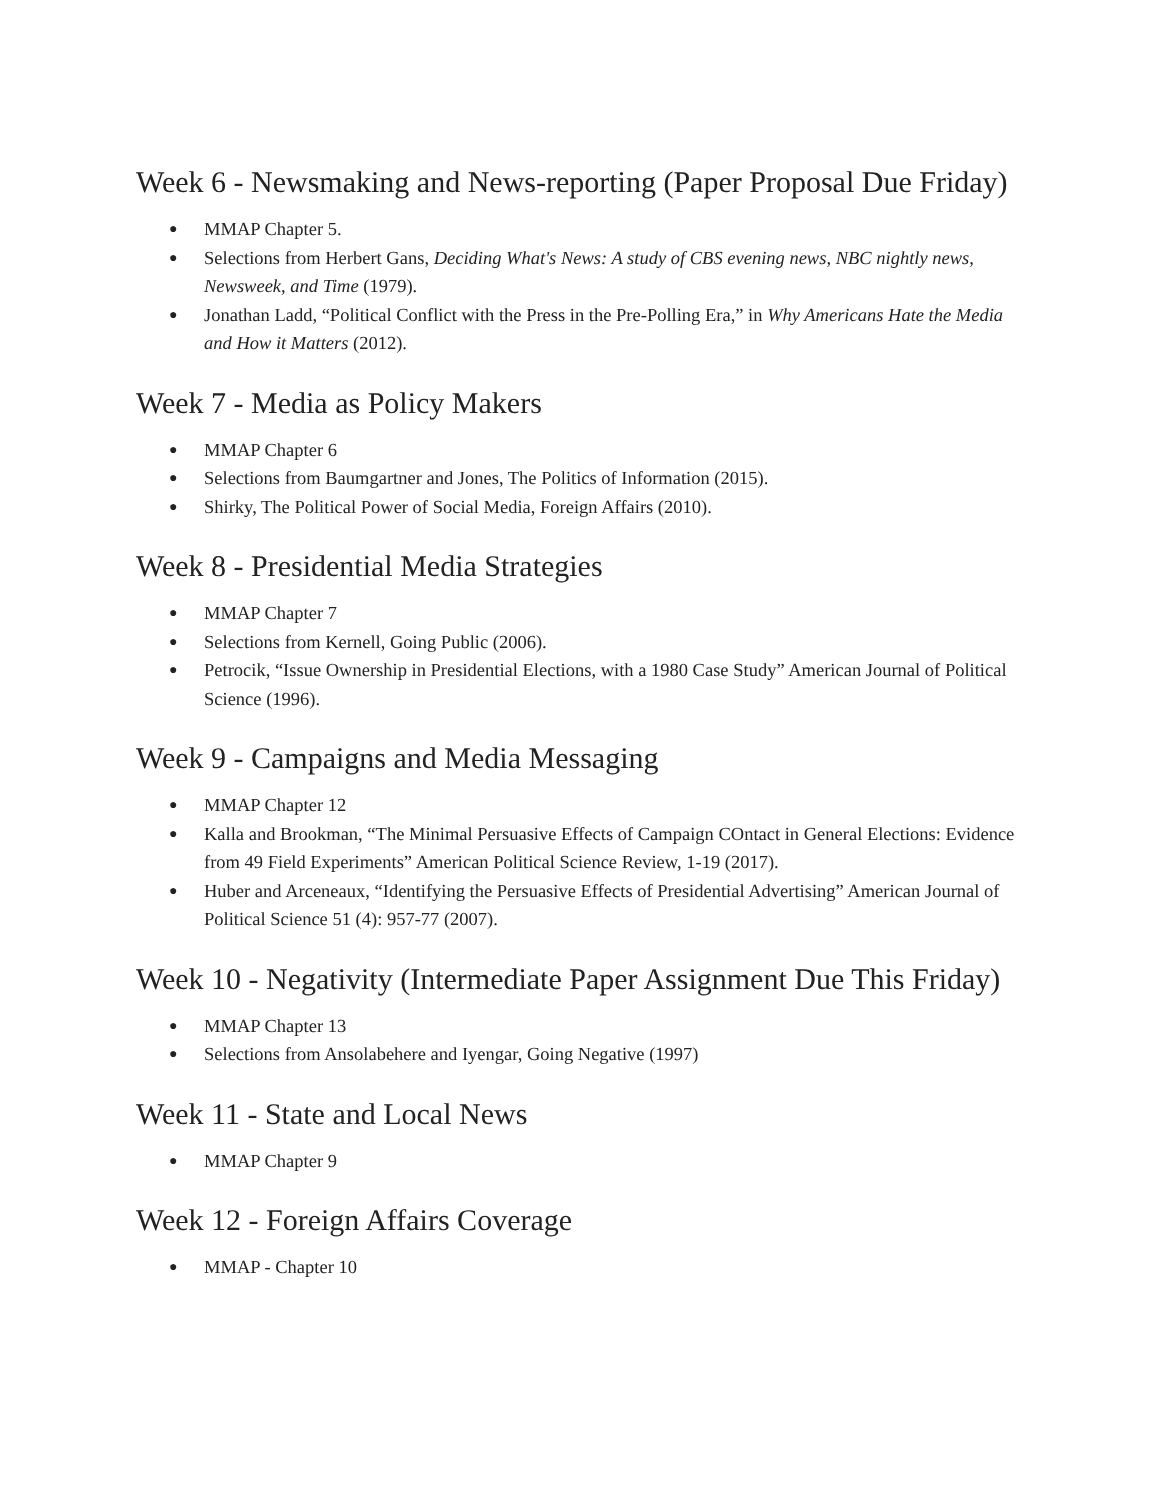Week 6 - Newsmaking and News-reporting (Paper Proposal Due Friday)
● MMAP Chapter 5.
● Selections from Herbert Gans, Deciding What's News: A study of CBS evening news, NBC nightly news, Newsweek, and Time (1979).
● Jonathan Ladd, “Political Conflict with the Press in the Pre-Polling Era,” in Why Americans Hate the Media and How it Matters (2012).
Week 7 - Media as Policy Makers
● MMAP Chapter 6
● Selections from Baumgartner and Jones, The Politics of Information (2015).
● Shirky, The Political Power of Social Media, Foreign Affairs (2010).
Week 8 - Presidential Media Strategies
● MMAP Chapter 7
● Selections from Kernell, Going Public (2006).
● Petrocik, “Issue Ownership in Presidential Elections, with a 1980 Case Study” American Journal of Political Science (1996).
Week 9 - Campaigns and Media Messaging
● MMAP Chapter 12
● Kalla and Brookman, “The Minimal Persuasive Effects of Campaign COntact in General Elections: Evidence from 49 Field Experiments” American Political Science Review, 1-19 (2017).
● Huber and Arceneaux, “Identifying the Persuasive Effects of Presidential Advertising” American Journal of Political Science 51 (4): 957-77 (2007).
Week 10 - Negativity (Intermediate Paper Assignment Due This Friday)
● MMAP Chapter 13
● Selections from Ansolabehere and Iyengar, Going Negative (1997)
Week 11 - State and Local News
● MMAP Chapter 9
Week 12 - Foreign Affairs Coverage
● MMAP - Chapter 10